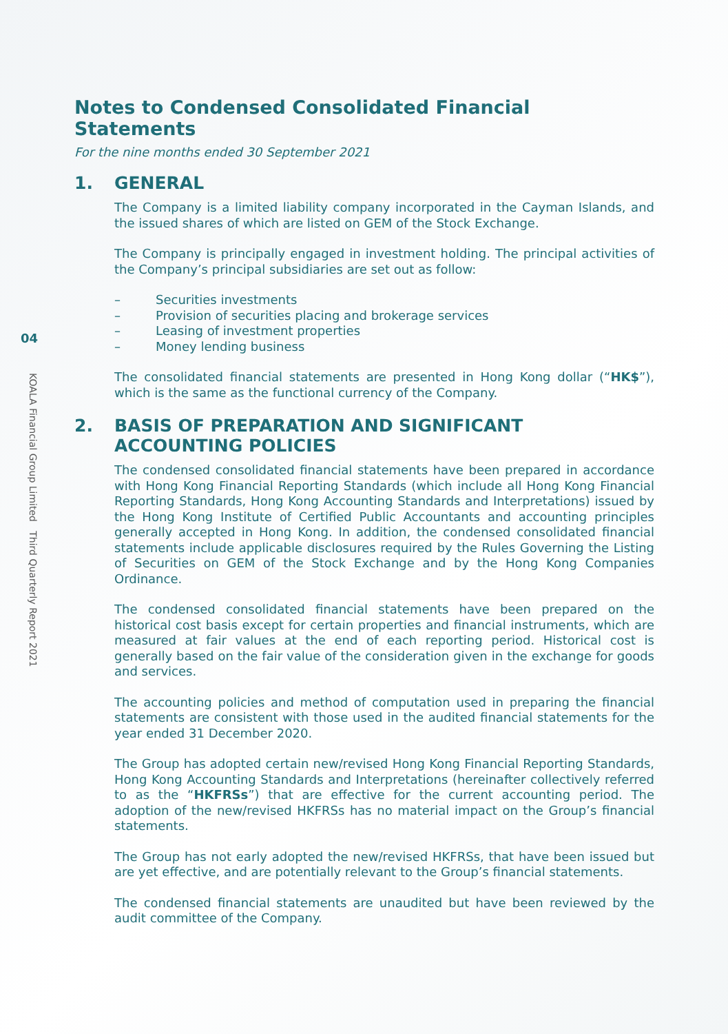04
KOALA Financial Group Limited Third Quarterly Report 2021
Notes to Condensed Consolidated Financial Statements
For the nine months ended 30 September 2021
1. GENERAL
The Company is a limited liability company incorporated in the Cayman Islands, and the issued shares of which are listed on GEM of the Stock Exchange.
The Company is principally engaged in investment holding. The principal activities of the Company’s principal subsidiaries are set out as follow:
– Securities investments
– Provision of securities placing and brokerage services
– Leasing of investment properties
– Money lending business
The consolidated financial statements are presented in Hong Kong dollar (“HK$”), which is the same as the functional currency of the Company.
2. BASIS OF PREPARATION AND SIGNIFICANT ACCOUNTING POLICIES
The condensed consolidated financial statements have been prepared in accordance with Hong Kong Financial Reporting Standards (which include all Hong Kong Financial Reporting Standards, Hong Kong Accounting Standards and Interpretations) issued by the Hong Kong Institute of Certified Public Accountants and accounting principles generally accepted in Hong Kong. In addition, the condensed consolidated financial statements include applicable disclosures required by the Rules Governing the Listing of Securities on GEM of the Stock Exchange and by the Hong Kong Companies Ordinance.
The condensed consolidated financial statements have been prepared on the historical cost basis except for certain properties and financial instruments, which are measured at fair values at the end of each reporting period. Historical cost is generally based on the fair value of the consideration given in the exchange for goods and services.
The accounting policies and method of computation used in preparing the financial statements are consistent with those used in the audited financial statements for the year ended 31 December 2020.
The Group has adopted certain new/revised Hong Kong Financial Reporting Standards, Hong Kong Accounting Standards and Interpretations (hereinafter collectively referred to as the “HKFRSs”) that are effective for the current accounting period. The adoption of the new/revised HKFRSs has no material impact on the Group’s financial statements.
The Group has not early adopted the new/revised HKFRSs, that have been issued but are yet effective, and are potentially relevant to the Group’s financial statements.
The condensed financial statements are unaudited but have been reviewed by the audit committee of the Company.